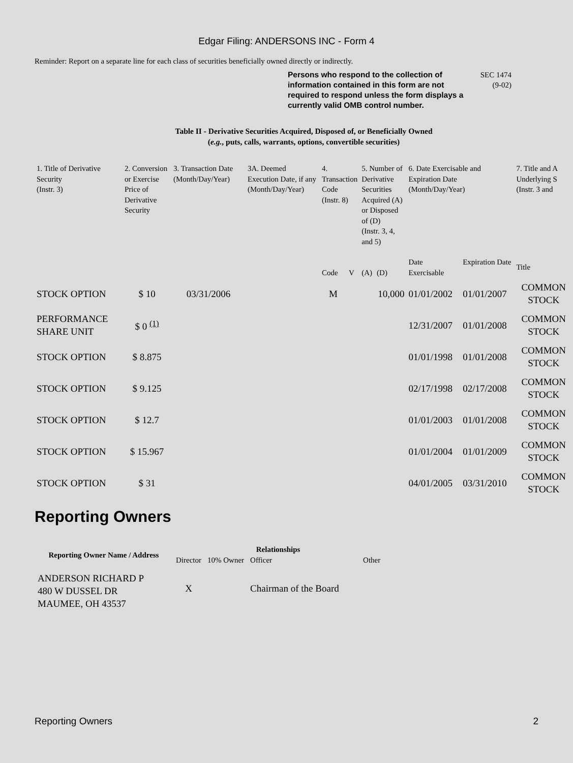Edgar Filing: ANDERSONS INC - Form 4
Reminder: Report on a separate line for each class of securities beneficially owned directly or indirectly.
Persons who respond to the collection of information contained in this form are not required to respond unless the form displays a currently valid OMB control number.
SEC 1474
(9-02)
Table II - Derivative Securities Acquired, Disposed of, or Beneficially Owned
(e.g., puts, calls, warrants, options, convertible securities)
| 1. Title of Derivative Security (Instr. 3) | 2. Conversion or Exercise Price of Derivative Security | 3. Transaction Date (Month/Day/Year) | 3A. Deemed Execution Date, if any (Month/Day/Year) | 4. Transaction Code (Instr. 8) | | 5. Number of Derivative Securities Acquired (A) or Disposed of (D) (Instr. 3, 4, and 5) | | 6. Date Exercisable and Expiration Date (Month/Day/Year) | | 7. Title and A Underlying S (Instr. 3 and |
| --- | --- | --- | --- | --- | --- | --- | --- | --- | --- | --- |
| | | | | Code | V | (A) | (D) | Date Exercisable | Expiration Date | Title |
| STOCK OPTION | $ 10 | 03/31/2006 | | M | | | 10,000 | 01/01/2002 | 01/01/2007 | COMMON STOCK |
| PERFORMANCE SHARE UNIT | $ 0 <sup>(1)</sup> | | | | | | | 12/31/2007 | 01/01/2008 | COMMON STOCK |
| STOCK OPTION | $ 8.875 | | | | | | | 01/01/1998 | 01/01/2008 | COMMON STOCK |
| STOCK OPTION | $ 9.125 | | | | | | | 02/17/1998 | 02/17/2008 | COMMON STOCK |
| STOCK OPTION | $ 12.7 | | | | | | | 01/01/2003 | 01/01/2008 | COMMON STOCK |
| STOCK OPTION | $ 15.967 | | | | | | | 01/01/2004 | 01/01/2009 | COMMON STOCK |
| STOCK OPTION | $ 31 | | | | | | | 04/01/2005 | 03/31/2010 | COMMON STOCK |
Reporting Owners
| Reporting Owner Name / Address | Relationships | | | |
| --- | --- | --- | --- | --- |
| | Director | 10% Owner | Officer | Other |
| ANDERSON RICHARD P 480 W DUSSEL DR MAUMEE, OH 43537 | X | | Chairman of the Board | |
Reporting Owners 2